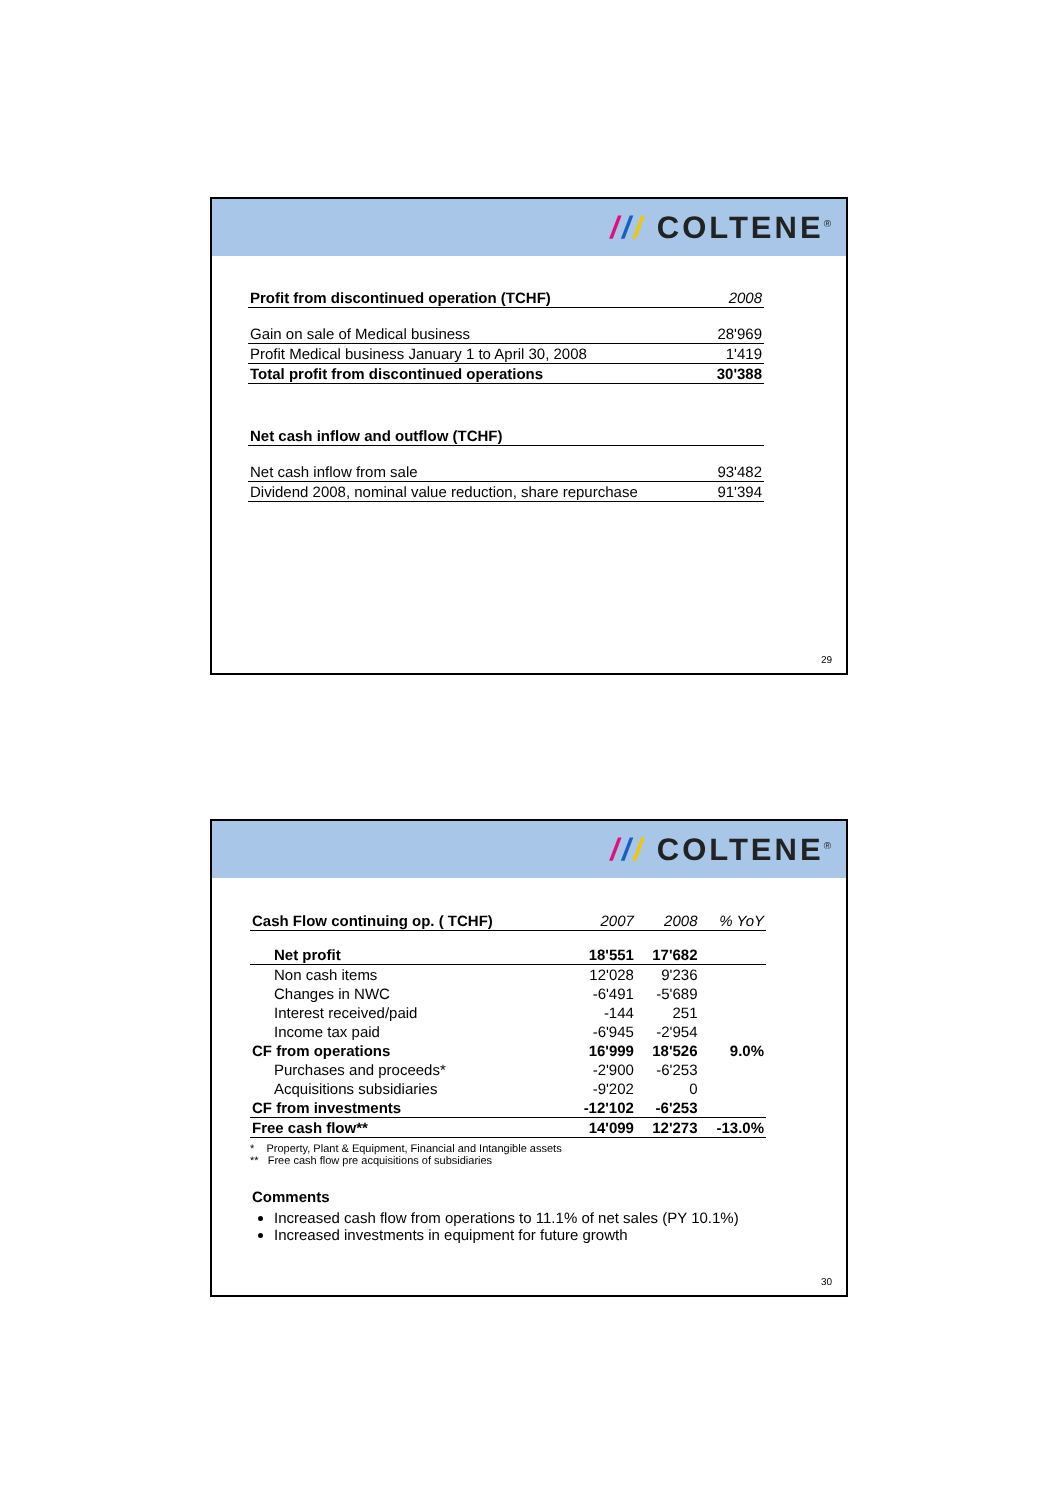/// COLTENE<sup>®</sup>
| Profit from discontinued operation (TCHF) | 2008 |
| Gain on sale of Medical business | 28'969 |
| Profit Medical business January 1 to April 30, 2008 | 1'419 |
| Total profit from discontinued operations | 30'388 |
| Net cash inflow and outflow (TCHF) | |
| Net cash inflow from sale | 93'482 |
| Dividend 2008, nominal value reduction, share repurchase | 91'394 |
29
/// COLTENE<sup>®</sup>
| Cash Flow continuing op. ( TCHF) | 2007 | 2008 | % YoY |
| Net profit | 18'551 | 17'682 | |
| Non cash items | 12'028 | 9'236 | |
| Changes in NWC | -6'491 | -5'689 | |
| Interest received/paid | -144 | 251 | |
| Income tax paid | -6'945 | -2'954 | |
| CF from operations | 16'999 | 18'526 | 9.0% |
| Purchases and proceeds* | -2'900 | -6'253 | |
| Acquisitions subsidiaries | -9'202 | 0 | |
| CF from investments | -12'102 | -6'253 | |
| Free cash flow** | 14'099 | 12'273 | -13.0% |
* Property, Plant & Equipment, Financial and Intangible assets
** Free cash flow pre acquisitions of subsidiaries
Comments
Increased cash flow from operations to 11.1% of net sales (PY 10.1%)
Increased investments in equipment for future growth
30